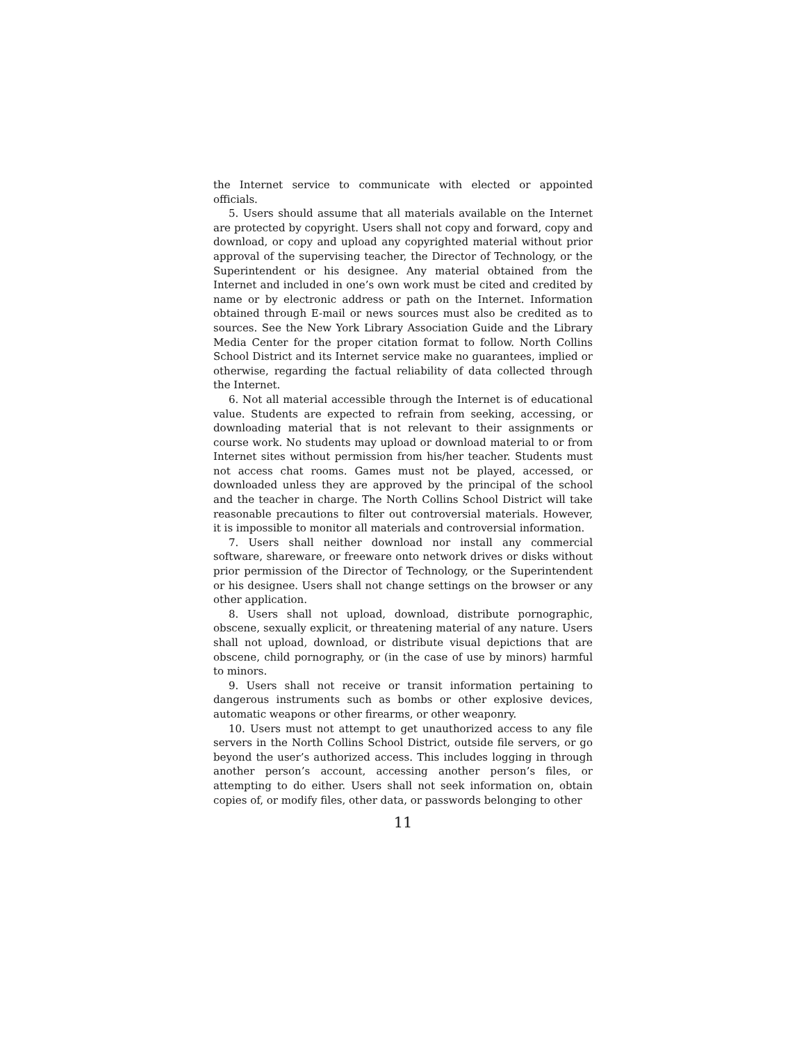the Internet service to communicate with elected or appointed officials.
5. Users should assume that all materials available on the Internet are protected by copyright. Users shall not copy and forward, copy and download, or copy and upload any copyrighted material without prior approval of the supervising teacher, the Director of Technology, or the Superintendent or his designee. Any material obtained from the Internet and included in one’s own work must be cited and credited by name or by electronic address or path on the Internet. Information obtained through E-mail or news sources must also be credited as to sources. See the New York Library Association Guide and the Library Media Center for the proper citation format to follow. North Collins School District and its Internet service make no guarantees, implied or otherwise, regarding the factual reliability of data collected through the Internet.
6. Not all material accessible through the Internet is of educational value. Students are expected to refrain from seeking, accessing, or downloading material that is not relevant to their assignments or course work. No students may upload or download material to or from Internet sites without permission from his/her teacher. Students must not access chat rooms. Games must not be played, accessed, or downloaded unless they are approved by the principal of the school and the teacher in charge. The North Collins School District will take reasonable precautions to filter out controversial materials. However, it is impossible to monitor all materials and controversial information.
7. Users shall neither download nor install any commercial software, shareware, or freeware onto network drives or disks without prior permission of the Director of Technology, or the Superintendent or his designee. Users shall not change settings on the browser or any other application.
8. Users shall not upload, download, distribute pornographic, obscene, sexually explicit, or threatening material of any nature. Users shall not upload, download, or distribute visual depictions that are obscene, child pornography, or (in the case of use by minors) harmful to minors.
9. Users shall not receive or transit information pertaining to dangerous instruments such as bombs or other explosive devices, automatic weapons or other firearms, or other weaponry.
10. Users must not attempt to get unauthorized access to any file servers in the North Collins School District, outside file servers, or go beyond the user’s authorized access. This includes logging in through another person’s account, accessing another person’s files, or attempting to do either. Users shall not seek information on, obtain copies of, or modify files, other data, or passwords belonging to other
11